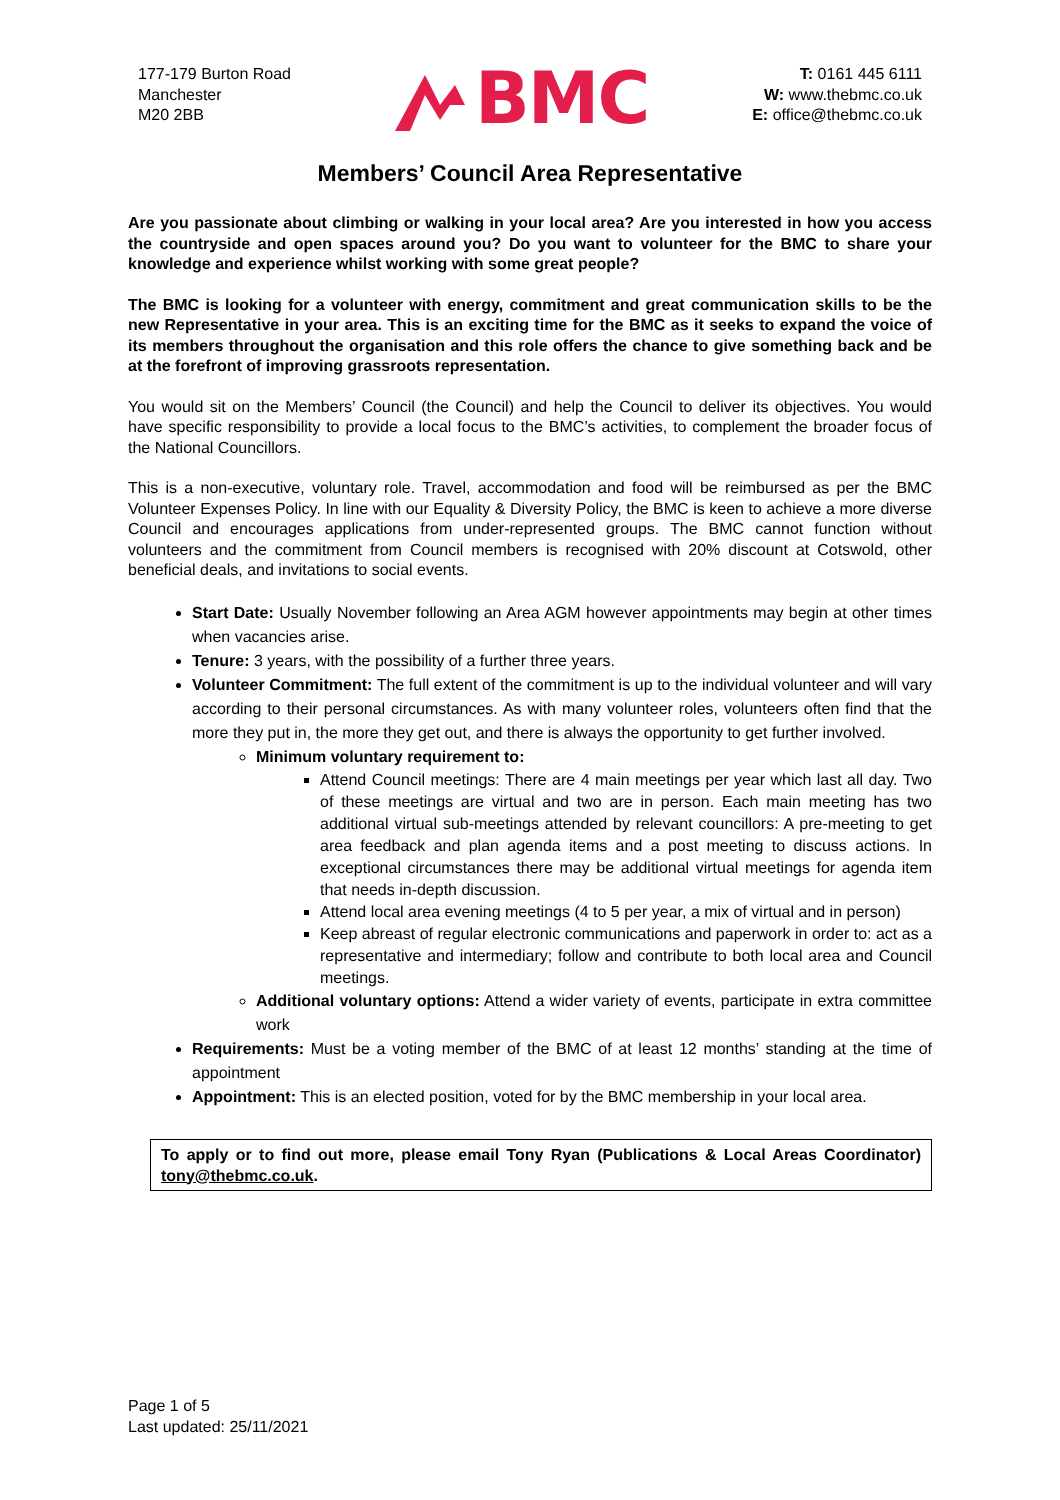177-179 Burton Road
Manchester
M20 2BB
BMC
T: 0161 445 6111
W: www.thebmc.co.uk
E: office@thebmc.co.uk
Members’ Council Area Representative
Are you passionate about climbing or walking in your local area? Are you interested in how you access the countryside and open spaces around you? Do you want to volunteer for the BMC to share your knowledge and experience whilst working with some great people?
The BMC is looking for a volunteer with energy, commitment and great communication skills to be the new Representative in your area. This is an exciting time for the BMC as it seeks to expand the voice of its members throughout the organisation and this role offers the chance to give something back and be at the forefront of improving grassroots representation.
You would sit on the Members’ Council (the Council) and help the Council to deliver its objectives. You would have specific responsibility to provide a local focus to the BMC’s activities, to complement the broader focus of the National Councillors.
This is a non-executive, voluntary role. Travel, accommodation and food will be reimbursed as per the BMC Volunteer Expenses Policy. In line with our Equality & Diversity Policy, the BMC is keen to achieve a more diverse Council and encourages applications from under-represented groups. The BMC cannot function without volunteers and the commitment from Council members is recognised with 20% discount at Cotswold, other beneficial deals, and invitations to social events.
Start Date: Usually November following an Area AGM however appointments may begin at other times when vacancies arise.
Tenure: 3 years, with the possibility of a further three years.
Volunteer Commitment: The full extent of the commitment is up to the individual volunteer and will vary according to their personal circumstances. As with many volunteer roles, volunteers often find that the more they put in, the more they get out, and there is always the opportunity to get further involved.
Minimum voluntary requirement to:
Attend Council meetings: There are 4 main meetings per year which last all day. Two of these meetings are virtual and two are in person. Each main meeting has two additional virtual sub-meetings attended by relevant councillors: A pre-meeting to get area feedback and plan agenda items and a post meeting to discuss actions. In exceptional circumstances there may be additional virtual meetings for agenda item that needs in-depth discussion.
Attend local area evening meetings (4 to 5 per year, a mix of virtual and in person)
Keep abreast of regular electronic communications and paperwork in order to: act as a representative and intermediary; follow and contribute to both local area and Council meetings.
Additional voluntary options: Attend a wider variety of events, participate in extra committee work
Requirements: Must be a voting member of the BMC of at least 12 months’ standing at the time of appointment
Appointment: This is an elected position, voted for by the BMC membership in your local area.
To apply or to find out more, please email Tony Ryan (Publications & Local Areas Coordinator) tony@thebmc.co.uk.
Page 1 of 5
Last updated: 25/11/2021